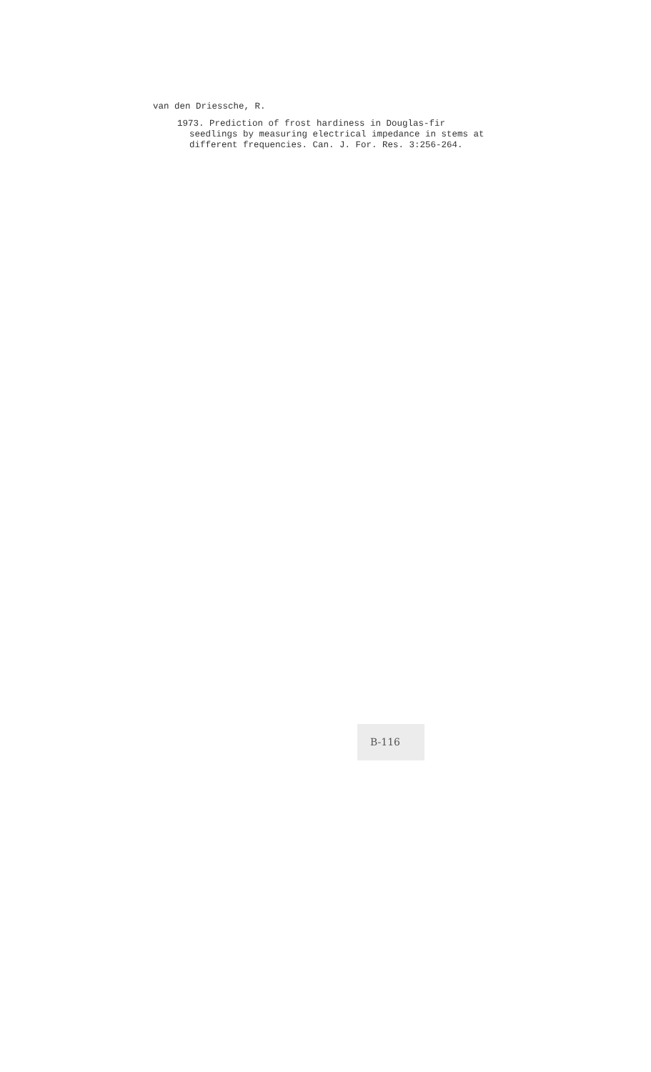van den Driessche, R.
1973. Prediction of frost hardiness in Douglas-fir
seedlings by measuring electrical impedance in stems at
different frequencies. Can. J. For. Res. 3:256-264.
B-116